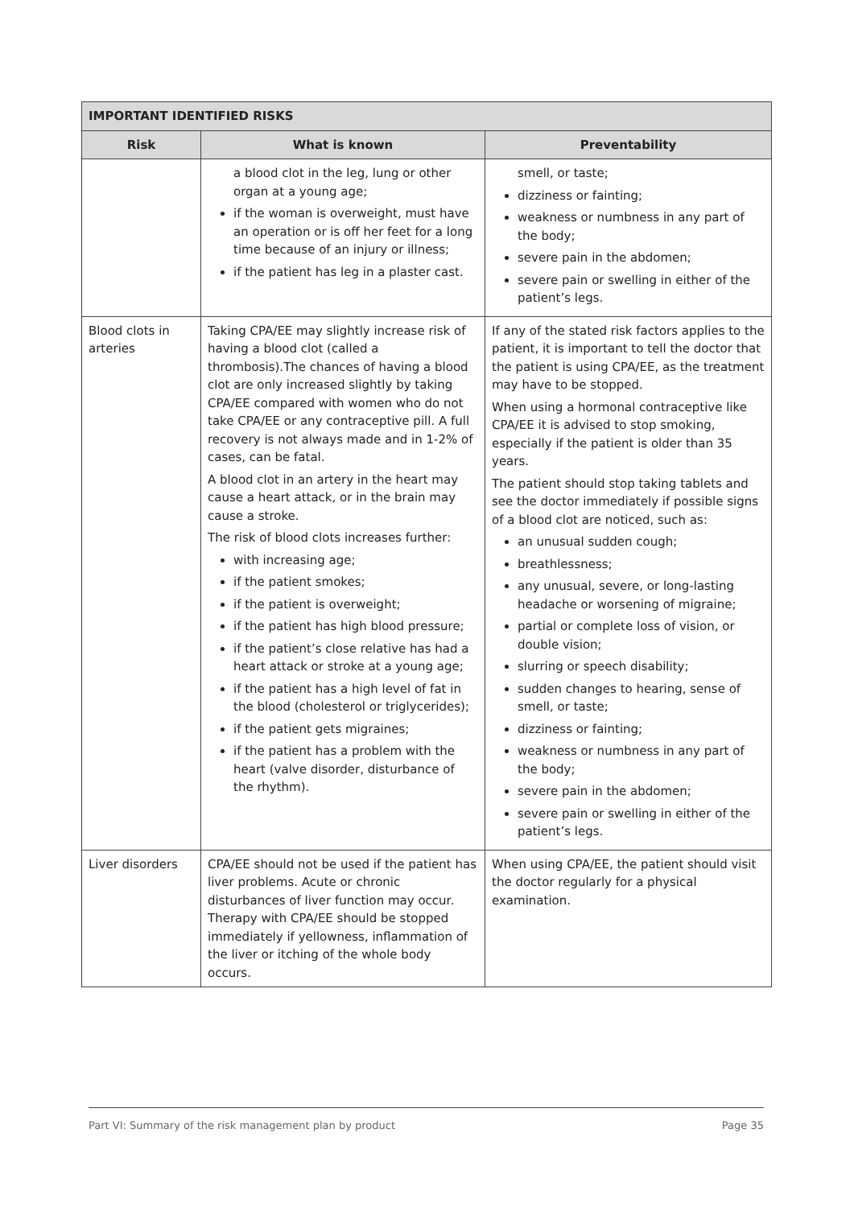| IMPORTANT IDENTIFIED RISKS | | |
| --- | --- | --- |
| Risk | What is known | Preventability |
| | a blood clot in the leg, lung or other organ at a young age; if the woman is overweight, must have an operation or is off her feet for a long time because of an injury or illness; if the patient has leg in a plaster cast. | smell, or taste; dizziness or fainting; weakness or numbness in any part of the body; severe pain in the abdomen; severe pain or swelling in either of the patient’s legs. |
| Blood clots in arteries | Taking CPA/EE may slightly increase risk of having a blood clot (called a thrombosis).The chances of having a blood clot are only increased slightly by taking CPA/EE compared with women who do not take CPA/EE or any contraceptive pill. A full recovery is not always made and in 1-2% of cases, can be fatal. A blood clot in an artery in the heart may cause a heart attack, or in the brain may cause a stroke. The risk of blood clots increases further: with increasing age; if the patient smokes; if the patient is overweight; if the patient has high blood pressure; if the patient’s close relative has had a heart attack or stroke at a young age; if the patient has a high level of fat in the blood (cholesterol or triglycerides); if the patient gets migraines; if the patient has a problem with the heart (valve disorder, disturbance of the rhythm). | If any of the stated risk factors applies to the patient, it is important to tell the doctor that the patient is using CPA/EE, as the treatment may have to be stopped. When using a hormonal contraceptive like CPA/EE it is advised to stop smoking, especially if the patient is older than 35 years. The patient should stop taking tablets and see the doctor immediately if possible signs of a blood clot are noticed, such as: an unusual sudden cough; breathlessness; any unusual, severe, or long-lasting headache or worsening of migraine; partial or complete loss of vision, or double vision; slurring or speech disability; sudden changes to hearing, sense of smell, or taste; dizziness or fainting; weakness or numbness in any part of the body; severe pain in the abdomen; severe pain or swelling in either of the patient’s legs. |
| Liver disorders | CPA/EE should not be used if the patient has liver problems. Acute or chronic disturbances of liver function may occur. Therapy with CPA/EE should be stopped immediately if yellowness, inflammation of the liver or itching of the whole body occurs. | When using CPA/EE, the patient should visit the doctor regularly for a physical examination. |
Part VI: Summary of the risk management plan by product Page 35